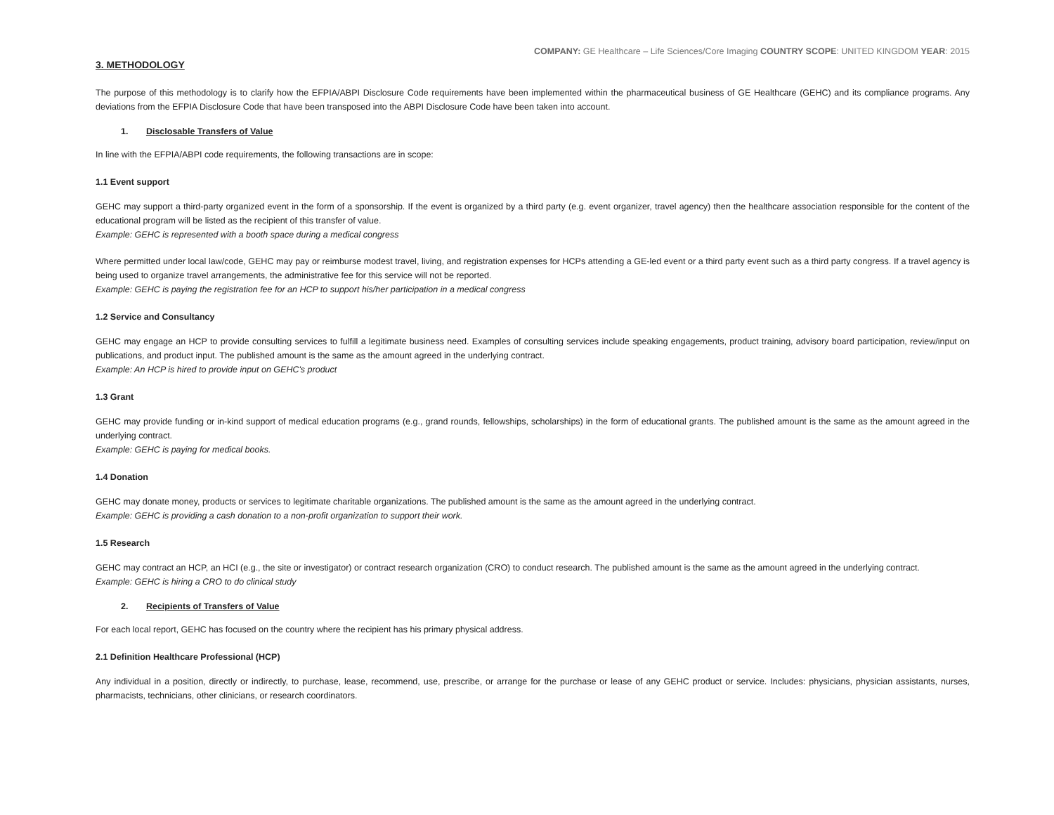COMPANY: GE Healthcare – Life Sciences/Core Imaging COUNTRY SCOPE: UNITED KINGDOM YEAR: 2015
3. METHODOLOGY
The purpose of this methodology is to clarify how the EFPIA/ABPI Disclosure Code requirements have been implemented within the pharmaceutical business of GE Healthcare (GEHC) and its compliance programs. Any deviations from the EFPIA Disclosure Code that have been transposed into the ABPI Disclosure Code have been taken into account.
1. Disclosable Transfers of Value
In line with the EFPIA/ABPI code requirements, the following transactions are in scope:
1.1 Event support
GEHC may support a third-party organized event in the form of a sponsorship. If the event is organized by a third party (e.g. event organizer, travel agency) then the healthcare association responsible for the content of the educational program will be listed as the recipient of this transfer of value.
Example: GEHC is represented with a booth space during a medical congress
Where permitted under local law/code, GEHC may pay or reimburse modest travel, living, and registration expenses for HCPs attending a GE-led event or a third party event such as a third party congress. If a travel agency is being used to organize travel arrangements, the administrative fee for this service will not be reported.
Example: GEHC is paying the registration fee for an HCP to support his/her participation in a medical congress
1.2 Service and Consultancy
GEHC may engage an HCP to provide consulting services to fulfill a legitimate business need. Examples of consulting services include speaking engagements, product training, advisory board participation, review/input on publications, and product input. The published amount is the same as the amount agreed in the underlying contract.
Example: An HCP is hired to provide input on GEHC's product
1.3 Grant
GEHC may provide funding or in-kind support of medical education programs (e.g., grand rounds, fellowships, scholarships) in the form of educational grants. The published amount is the same as the amount agreed in the underlying contract.
Example: GEHC is paying for medical books.
1.4 Donation
GEHC may donate money, products or services to legitimate charitable organizations. The published amount is the same as the amount agreed in the underlying contract.
Example: GEHC is providing a cash donation to a non-profit organization to support their work.
1.5 Research
GEHC may contract an HCP, an HCI (e.g., the site or investigator) or contract research organization (CRO) to conduct research. The published amount is the same as the amount agreed in the underlying contract.
Example: GEHC is hiring a CRO to do clinical study
2. Recipients of Transfers of Value
For each local report, GEHC has focused on the country where the recipient has his primary physical address.
2.1 Definition Healthcare Professional (HCP)
Any individual in a position, directly or indirectly, to purchase, lease, recommend, use, prescribe, or arrange for the purchase or lease of any GEHC product or service. Includes: physicians, physician assistants, nurses, pharmacists, technicians, other clinicians, or research coordinators.